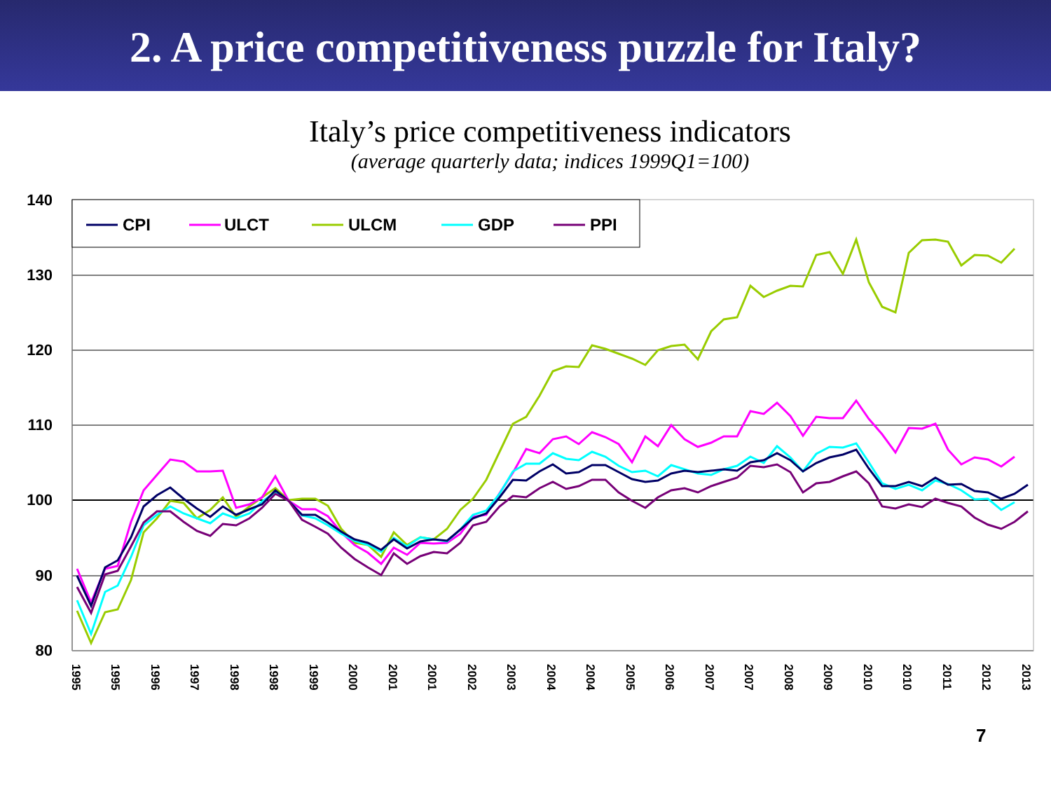2. A price competitiveness puzzle for Italy?
Italy’s price competitiveness indicators
(average quarterly data; indices 1999Q1=100)
140
130
120
110
100
90
80
CPI
ULCT
ULCM
GDP
PPI
1995
1995
1996
1997
1998
1998
1999
2000
2001
2001
2002
2003
2004
2004
2005
2006
2007
2007
2008
2009
2010
2010
2011
2012
2013
7